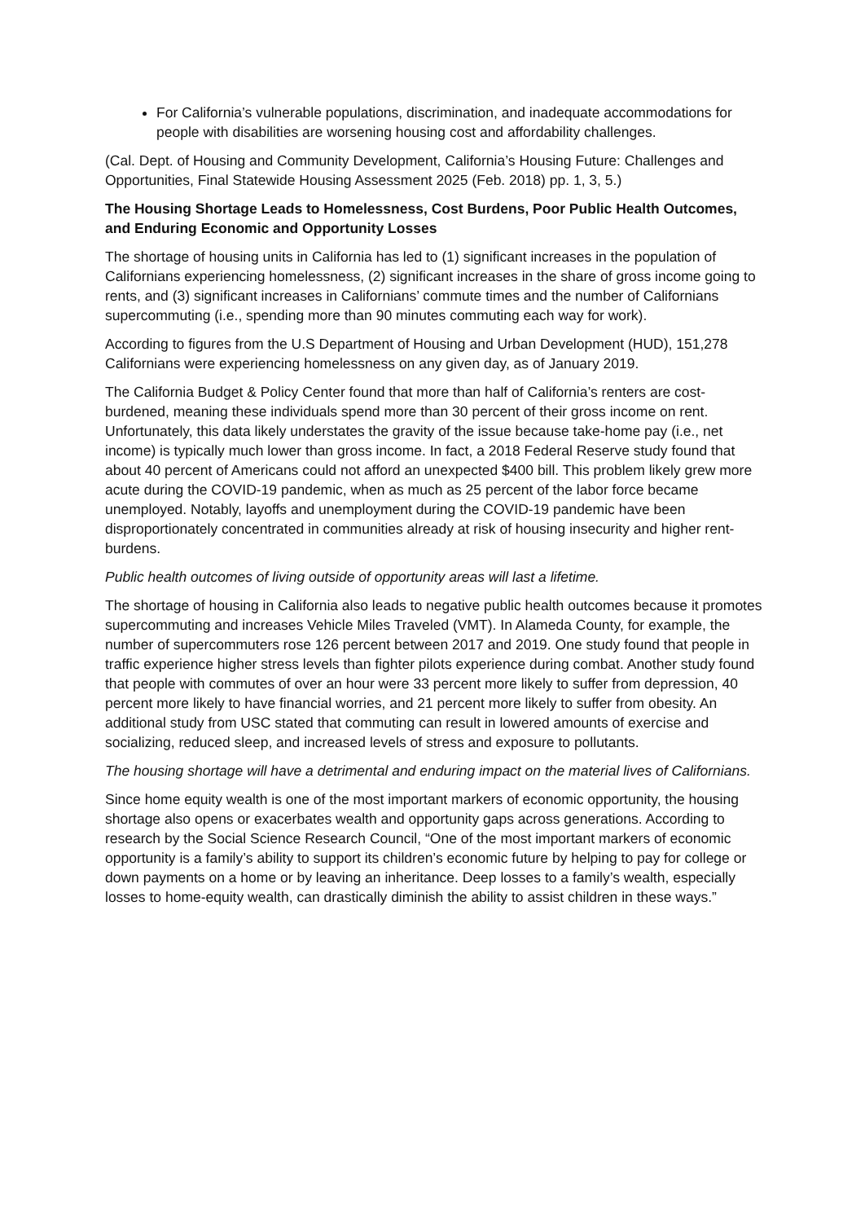For California’s vulnerable populations, discrimination, and inadequate accommodations for people with disabilities are worsening housing cost and affordability challenges.
(Cal. Dept. of Housing and Community Development, California’s Housing Future: Challenges and Opportunities, Final Statewide Housing Assessment 2025 (Feb. 2018) pp. 1, 3, 5.)
The Housing Shortage Leads to Homelessness, Cost Burdens, Poor Public Health Outcomes, and Enduring Economic and Opportunity Losses
The shortage of housing units in California has led to (1) significant increases in the population of Californians experiencing homelessness, (2) significant increases in the share of gross income going to rents, and (3) significant increases in Californians’ commute times and the number of Californians supercommuting (i.e., spending more than 90 minutes commuting each way for work).
According to figures from the U.S Department of Housing and Urban Development (HUD), 151,278 Californians were experiencing homelessness on any given day, as of January 2019.
The California Budget & Policy Center found that more than half of California’s renters are cost-burdened, meaning these individuals spend more than 30 percent of their gross income on rent. Unfortunately, this data likely understates the gravity of the issue because take-home pay (i.e., net income) is typically much lower than gross income. In fact, a 2018 Federal Reserve study found that about 40 percent of Americans could not afford an unexpected $400 bill. This problem likely grew more acute during the COVID-19 pandemic, when as much as 25 percent of the labor force became unemployed. Notably, layoffs and unemployment during the COVID-19 pandemic have been disproportionately concentrated in communities already at risk of housing insecurity and higher rent-burdens.
Public health outcomes of living outside of opportunity areas will last a lifetime.
The shortage of housing in California also leads to negative public health outcomes because it promotes supercommuting and increases Vehicle Miles Traveled (VMT). In Alameda County, for example, the number of supercommuters rose 126 percent between 2017 and 2019. One study found that people in traffic experience higher stress levels than fighter pilots experience during combat. Another study found that people with commutes of over an hour were 33 percent more likely to suffer from depression, 40 percent more likely to have financial worries, and 21 percent more likely to suffer from obesity. An additional study from USC stated that commuting can result in lowered amounts of exercise and socializing, reduced sleep, and increased levels of stress and exposure to pollutants.
The housing shortage will have a detrimental and enduring impact on the material lives of Californians.
Since home equity wealth is one of the most important markers of economic opportunity, the housing shortage also opens or exacerbates wealth and opportunity gaps across generations. According to research by the Social Science Research Council, “One of the most important markers of economic opportunity is a family’s ability to support its children’s economic future by helping to pay for college or down payments on a home or by leaving an inheritance. Deep losses to a family’s wealth, especially losses to home-equity wealth, can drastically diminish the ability to assist children in these ways.”